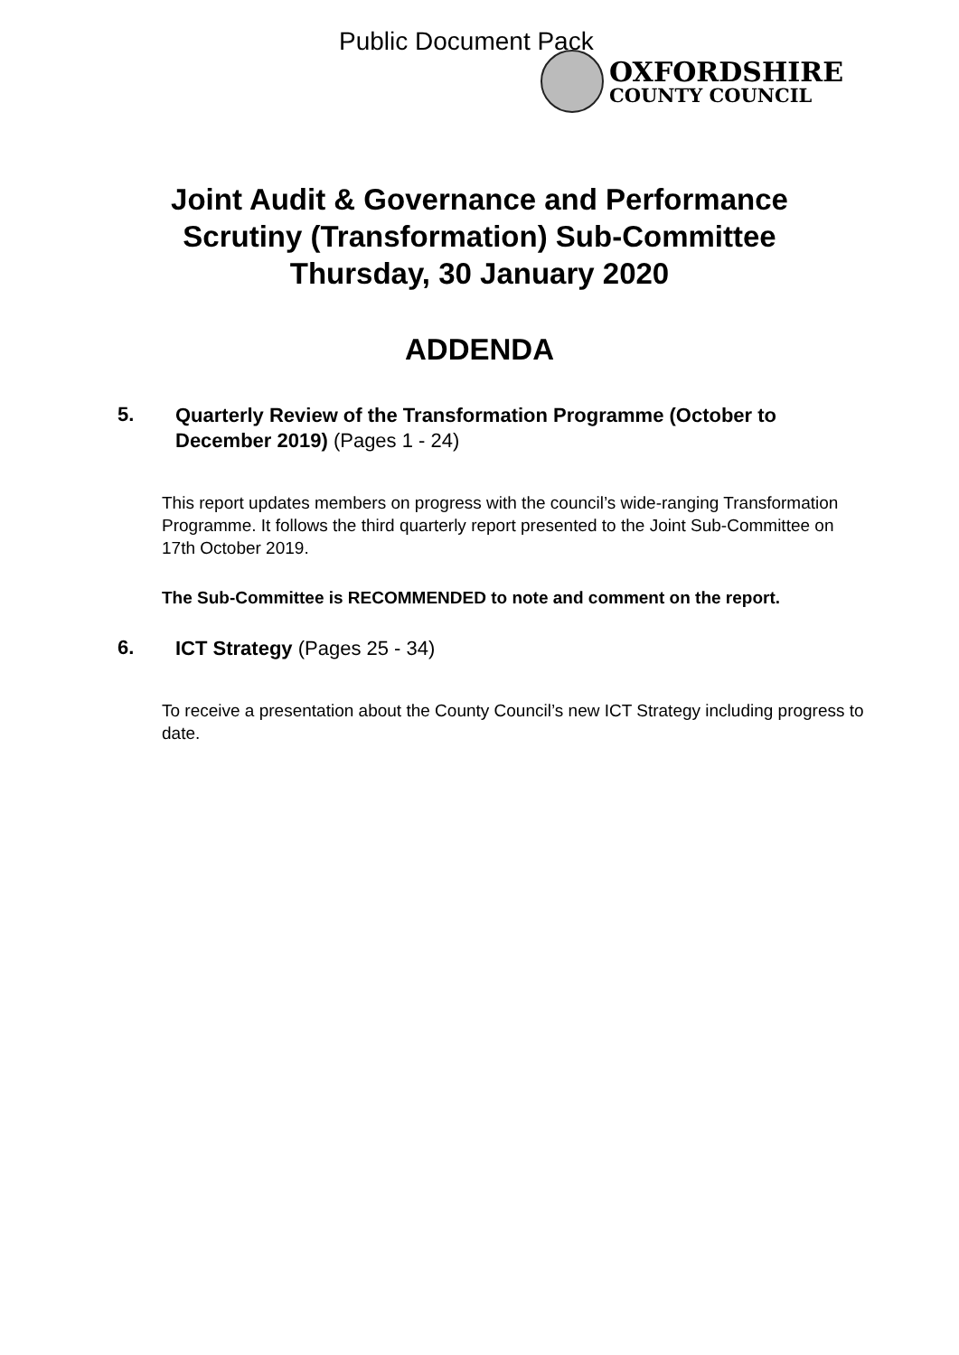Public Document Pack
OXFORDSHIRE
COUNTY COUNCIL
Joint Audit & Governance and Performance
Scrutiny (Transformation) Sub-Committee
Thursday, 30 January 2020
ADDENDA
5.
Quarterly Review of the Transformation Programme (October to December 2019) (Pages 1 - 24)
This report updates members on progress with the council’s wide-ranging Transformation Programme. It follows the third quarterly report presented to the Joint Sub-Committee on 17th October 2019.
The Sub-Committee is RECOMMENDED to note and comment on the report.
6.
ICT Strategy (Pages 25 - 34)
To receive a presentation about the County Council’s new ICT Strategy including progress to date.